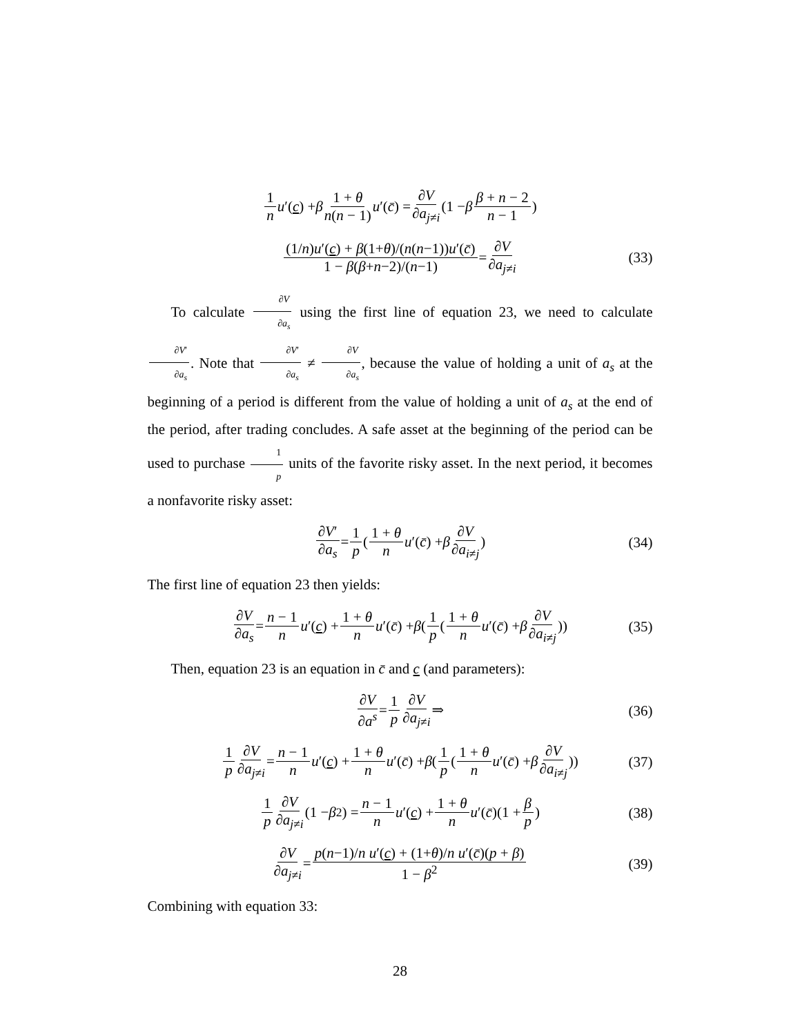1 n u ′(c) + β 1 + θ n(n − 1) u ′(c̄) = ∂V ∂a<sub>j≠i</sub> (1 − β β + n − 2 n − 1)
(1/n)u′(c) + β(1+θ)/(n(n−1))u′(c̄) 1 − β(β+n−2)/(n−1) = ∂V ∂a<sub>j≠i</sub> (33)
To calculate ∂V ∂a<sub>s</sub> using the first line of equation 23, we need to calculate ∂V′ ∂a<sub>s</sub>. Note that ∂V′ ∂a<sub>s</sub> ≠ ∂V ∂a<sub>s</sub>, because the value of holding a unit of a<sub>s</sub> at the beginning of a period is different from the value of holding a unit of a<sub>s</sub> at the end of the period, after trading concludes. A safe asset at the beginning of the period can be used to purchase 1 p units of the favorite risky asset. In the next period, it becomes a nonfavorite risky asset:
∂V′ ∂a<sub>s</sub> = 1 p (1 + θ n u ′(c̄) + β ∂V ∂a<sub>i≠j</sub>) (34)
The first line of equation 23 then yields:
∂V ∂a<sub>s</sub> = n − 1 n u ′(c) + 1 + θ n u ′(c̄) + β (1 p (1 + θ n u ′(c̄) + β ∂V ∂a<sub>i≠j</sub>)) (35)
Then, equation 23 is an equation in c̄ and c (and parameters):
∂V ∂a<sup>s</sup> = 1 p ∂V ∂a<sub>j≠i</sub> ⇒ (36)
1 p ∂V ∂a<sub>j≠i</sub> = n − 1 n u ′(c) + 1 + θ n u ′(c̄) + β (1 p (1 + θ n u ′(c̄) + β ∂V ∂a<sub>i≠j</sub>)) (37)
1 p ∂V ∂a<sub>j≠i</sub> (1 − β<sup>2</sup>) = n − 1 n u ′(c) + 1 + θ n u ′(c̄)(1 + β p) (38)
∂V ∂a<sub>j≠i</sub> = p(n−1)/n u′(c) + (1+θ)/n u′(c̄)(p + β) 1 − β<sup>2</sup> (39)
Combining with equation 33:
28